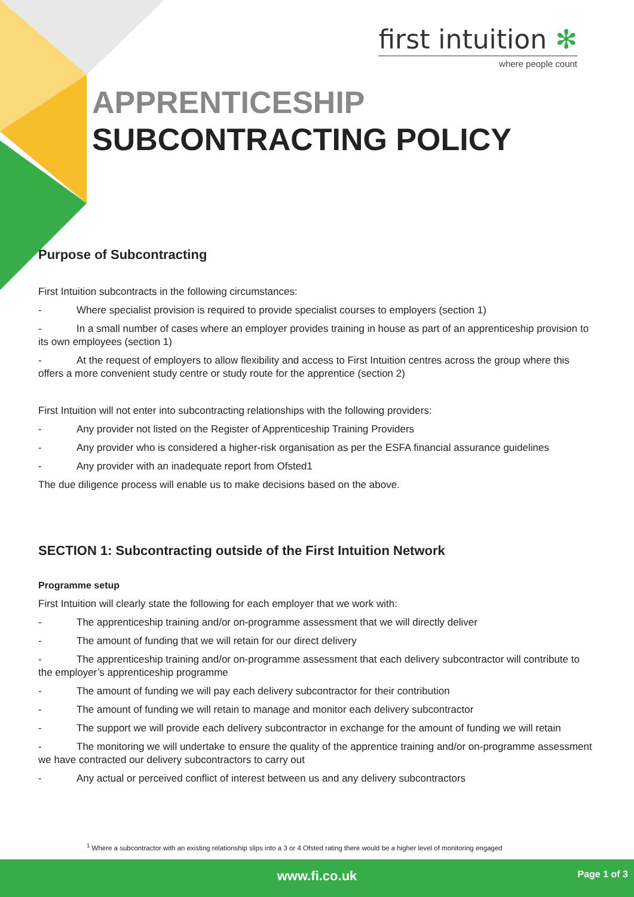first intuition ✻
where people count
APPRENTICESHIP
SUBCONTRACTING POLICY
Purpose of Subcontracting
First Intuition subcontracts in the following circumstances:
- Where specialist provision is required to provide specialist courses to employers (section 1)
- In a small number of cases where an employer provides training in house as part of an apprenticeship provision to its own employees (section 1)
- At the request of employers to allow flexibility and access to First Intuition centres across the group where this offers a more convenient study centre or study route for the apprentice (section 2)
First Intuition will not enter into subcontracting relationships with the following providers:
- Any provider not listed on the Register of Apprenticeship Training Providers
- Any provider who is considered a higher-risk organisation as per the ESFA financial assurance guidelines
- Any provider with an inadequate report from Ofsted1
The due diligence process will enable us to make decisions based on the above.
SECTION 1: Subcontracting outside of the First Intuition Network
Programme setup
First Intuition will clearly state the following for each employer that we work with:
- The apprenticeship training and/or on-programme assessment that we will directly deliver
- The amount of funding that we will retain for our direct delivery
- The apprenticeship training and/or on-programme assessment that each delivery subcontractor will contribute to the employer’s apprenticeship programme
- The amount of funding we will pay each delivery subcontractor for their contribution
- The amount of funding we will retain to manage and monitor each delivery subcontractor
- The support we will provide each delivery subcontractor in exchange for the amount of funding we will retain
- The monitoring we will undertake to ensure the quality of the apprentice training and/or on-programme assessment we have contracted our delivery subcontractors to carry out
- Any actual or perceived conflict of interest between us and any delivery subcontractors
<sup>1</sup> Where a subcontractor with an existing relationship slips into a 3 or 4 Ofsted rating there would be a higher level of monitoring engaged
www.fi.co.uk
Page 1 of 3